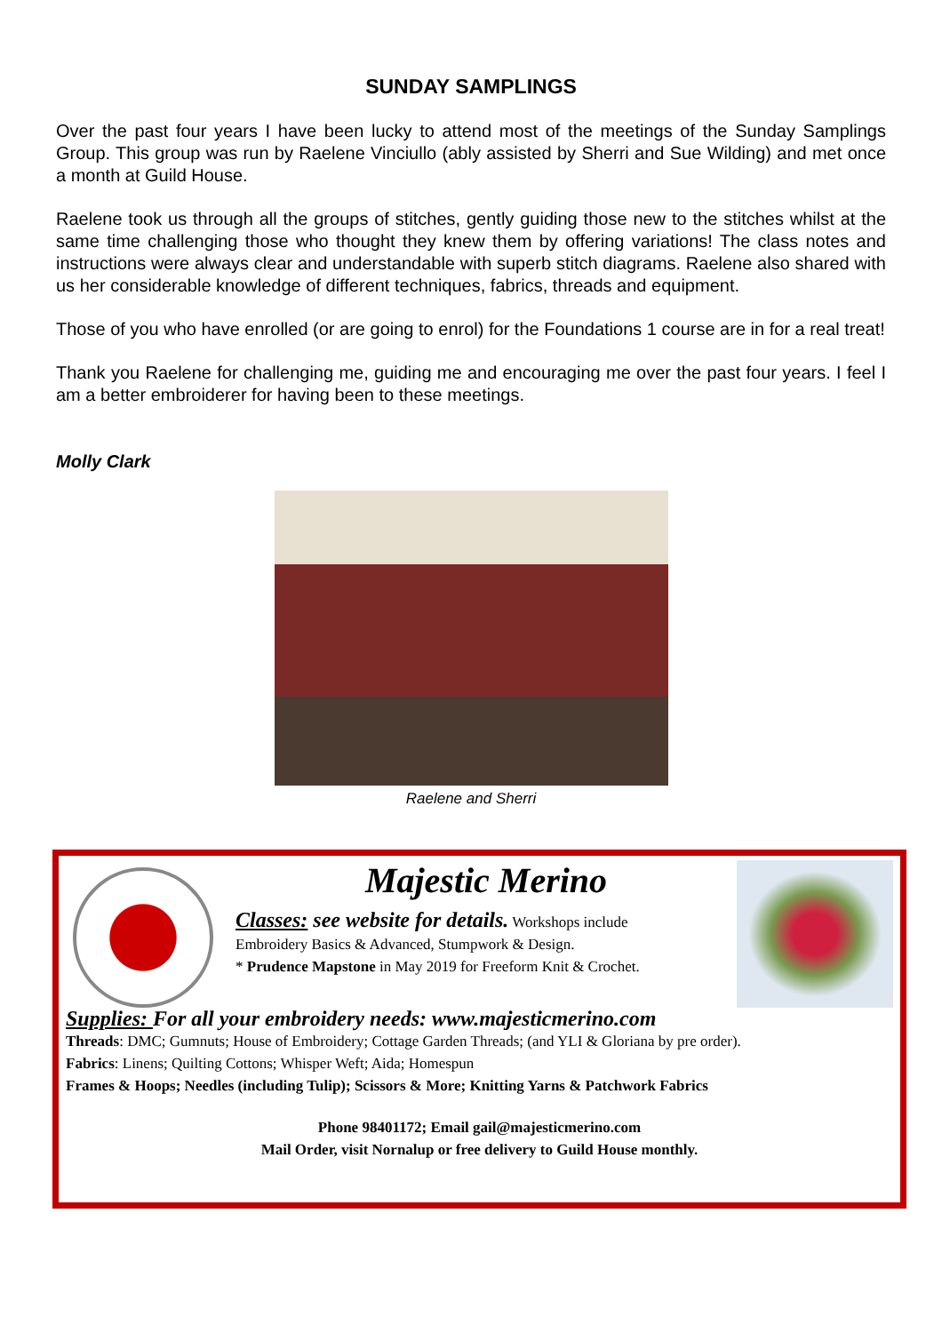SUNDAY SAMPLINGS
Over the past four years I have been lucky to attend most of the meetings of the Sunday Samplings Group. This group was run by Raelene Vinciullo (ably assisted by Sherri and Sue Wilding) and met once a month at Guild House.
Raelene took us through all the groups of stitches, gently guiding those new to the stitches whilst at the same time challenging those who thought they knew them by offering variations! The class notes and instructions were always clear and understandable with superb stitch diagrams. Raelene also shared with us her considerable knowledge of different techniques, fabrics, threads and equipment.
Those of you who have enrolled (or are going to enrol) for the Foundations 1 course are in for a real treat!
Thank you Raelene for challenging me, guiding me and encouraging me over the past four years. I feel I am a better embroiderer for having been to these meetings.
Molly Clark
Raelene and Sherri
Majestic Merino
Classes: see website for details. Workshops include
Embroidery Basics & Advanced, Stumpwork & Design.
* Prudence Mapstone in May 2019 for Freeform Knit & Crochet.
Supplies: For all your embroidery needs: www.majesticmerino.com
Threads: DMC; Gumnuts; House of Embroidery; Cottage Garden Threads; (and YLI & Gloriana by pre order).
Fabrics: Linens; Quilting Cottons; Whisper Weft; Aida; Homespun
Frames & Hoops; Needles (including Tulip); Scissors & More; Knitting Yarns & Patchwork Fabrics
Phone 98401172; Email gail@majesticmerino.com
Mail Order, visit Nornalup or free delivery to Guild House monthly.